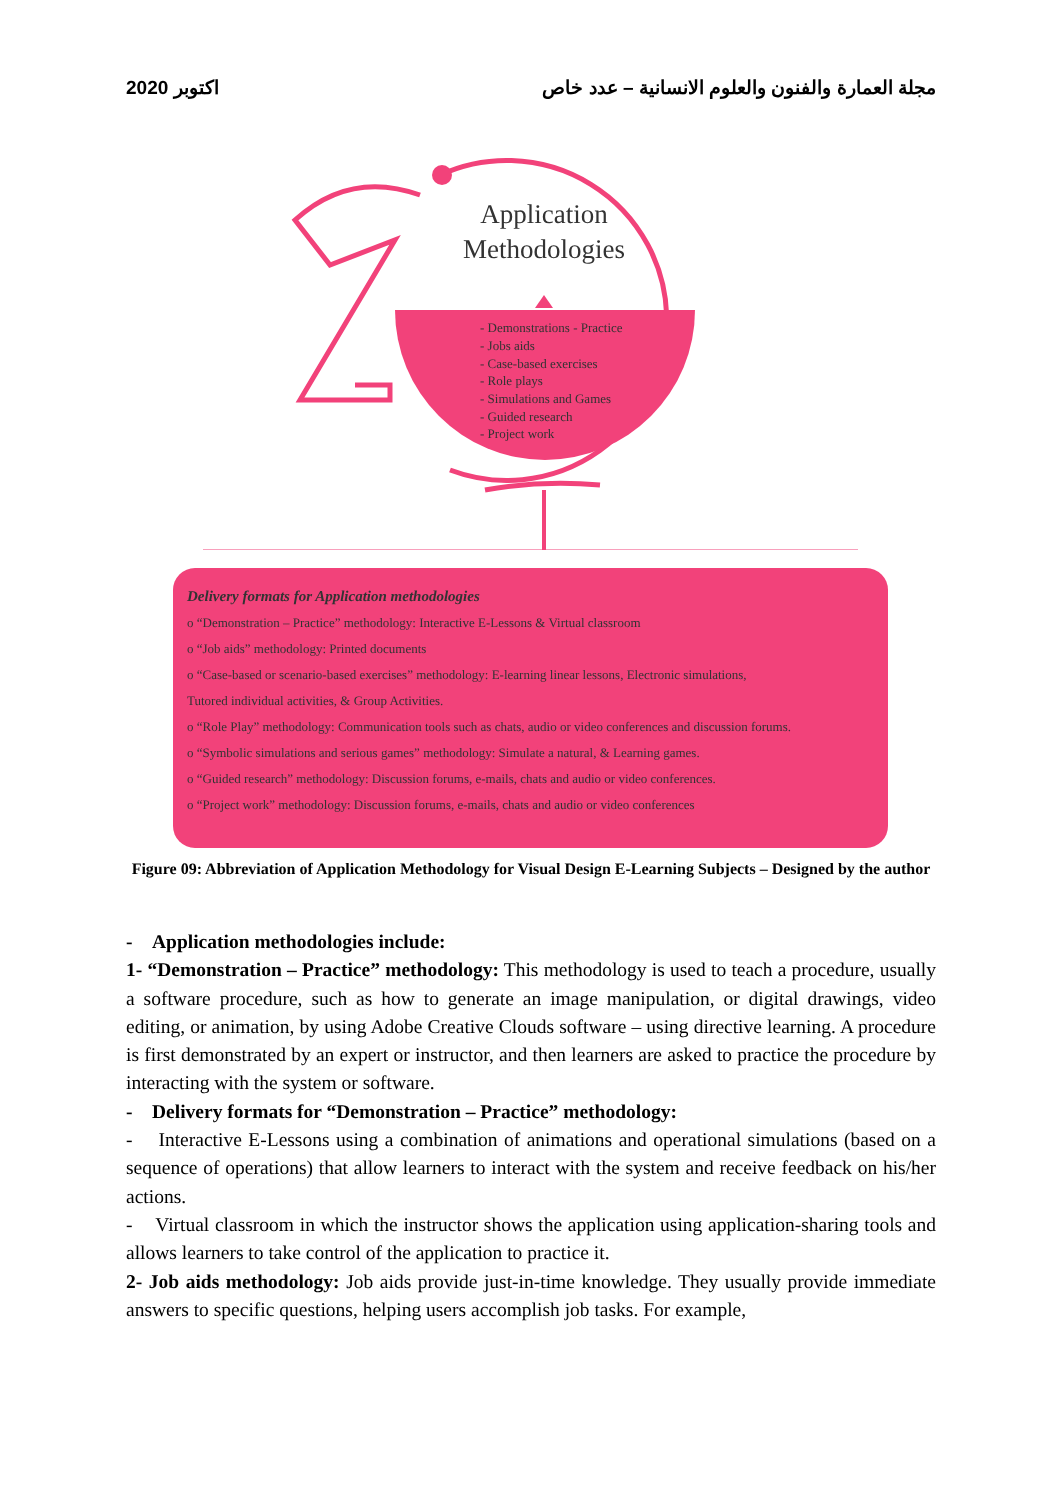2020 اكتوبر مجلة العمارة والفنون والعلوم الانسانية – عدد خاص
Application
Methodologies
- Demonstrations - Practice
- Jobs aids
- Case-based exercises
- Role plays
- Simulations and Games
- Guided research
- Project work
Delivery formats for Application methodologies
o “Demonstration – Practice” methodology: Interactive E-Lessons & Virtual classroom
o “Job aids” methodology: Printed documents
o “Case-based or scenario-based exercises” methodology: E-learning linear lessons, Electronic simulations,
Tutored individual activities, & Group Activities.
o “Role Play” methodology: Communication tools such as chats, audio or video conferences and discussion forums.
o “Symbolic simulations and serious games” methodology: Simulate a natural, & Learning games.
o “Guided research” methodology: Discussion forums, e-mails, chats and audio or video conferences.
o “Project work” methodology: Discussion forums, e-mails, chats and audio or video conferences
Figure 09: Abbreviation of Application Methodology for Visual Design E-Learning Subjects – Designed by the author
- Application methodologies include:
1- “Demonstration – Practice” methodology: This methodology is used to teach a procedure, usually a software procedure, such as how to generate an image manipulation, or digital drawings, video editing, or animation, by using Adobe Creative Clouds software – using directive learning. A procedure is first demonstrated by an expert or instructor, and then learners are asked to practice the procedure by interacting with the system or software.
- Delivery formats for “Demonstration – Practice” methodology:
- Interactive E-Lessons using a combination of animations and operational simulations (based on a sequence of operations) that allow learners to interact with the system and receive feedback on his/her actions.
- Virtual classroom in which the instructor shows the application using application-sharing tools and allows learners to take control of the application to practice it.
2- Job aids methodology: Job aids provide just-in-time knowledge. They usually provide immediate answers to specific questions, helping users accomplish job tasks. For example,